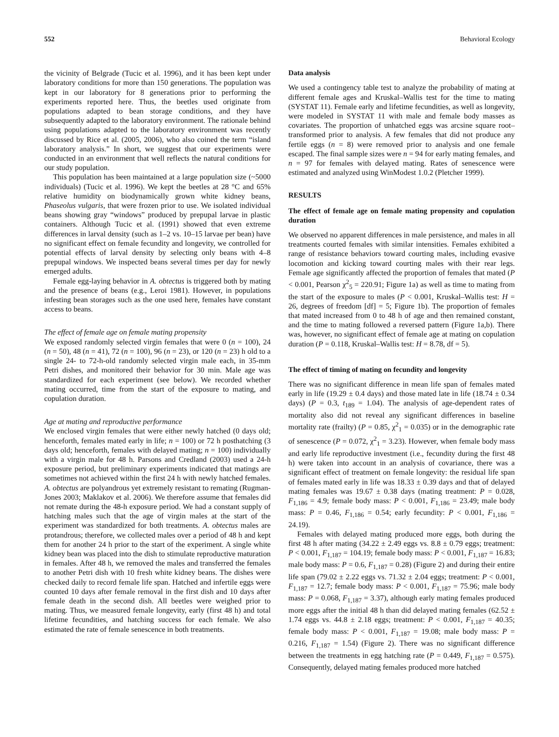552 Behavioral Ecology
the vicinity of Belgrade (Tucic et al. 1996), and it has been kept under laboratory conditions for more than 150 generations. The population was kept in our laboratory for 8 generations prior to performing the experiments reported here. Thus, the beetles used originate from populations adapted to bean storage conditions, and they have subsequently adapted to the laboratory environment. The rationale behind using populations adapted to the laboratory environment was recently discussed by Rice et al. (2005, 2006), who also coined the term “island laboratory analysis.” In short, we suggest that our experiments were conducted in an environment that well reflects the natural conditions for our study population.
This population has been maintained at a large population size (~5000 individuals) (Tucic et al. 1996). We kept the beetles at 28 °C and 65% relative humidity on biodynamically grown white kidney beans, Phaseolus vulgaris, that were frozen prior to use. We isolated individual beans showing gray “windows” produced by prepupal larvae in plastic containers. Although Tucic et al. (1991) showed that even extreme differences in larval density (such as 1–2 vs. 10–15 larvae per bean) have no significant effect on female fecundity and longevity, we controlled for potential effects of larval density by selecting only beans with 4–8 prepupal windows. We inspected beans several times per day for newly emerged adults.
Female egg-laying behavior in A. obtectus is triggered both by mating and the presence of beans (e.g., Leroi 1981). However, in populations infesting bean storages such as the one used here, females have constant access to beans.
The effect of female age on female mating propensity
We exposed randomly selected virgin females that were 0 (n = 100), 24 (n = 50), 48 (n = 41), 72 (n = 100), 96 (n = 23), or 120 (n = 23) h old to a single 24- to 72-h-old randomly selected virgin male each, in 35-mm Petri dishes, and monitored their behavior for 30 min. Male age was standardized for each experiment (see below). We recorded whether mating occurred, time from the start of the exposure to mating, and copulation duration.
Age at mating and reproductive performance
We enclosed virgin females that were either newly hatched (0 days old; henceforth, females mated early in life; n = 100) or 72 h posthatching (3 days old; henceforth, females with delayed mating; n = 100) individually with a virgin male for 48 h. Parsons and Credland (2003) used a 24-h exposure period, but preliminary experiments indicated that matings are sometimes not achieved within the first 24 h with newly hatched females. A. obtectus are polyandrous yet extremely resistant to remating (Rugman-Jones 2003; Maklakov et al. 2006). We therefore assume that females did not remate during the 48-h exposure period. We had a constant supply of hatching males such that the age of virgin males at the start of the experiment was standardized for both treatments. A. obtectus males are protandrous; therefore, we collected males over a period of 48 h and kept them for another 24 h prior to the start of the experiment. A single white kidney bean was placed into the dish to stimulate reproductive maturation in females. After 48 h, we removed the males and transferred the females to another Petri dish with 10 fresh white kidney beans. The dishes were checked daily to record female life span. Hatched and infertile eggs were counted 10 days after female removal in the first dish and 10 days after female death in the second dish. All beetles were weighed prior to mating. Thus, we measured female longevity, early (first 48 h) and total lifetime fecundities, and hatching success for each female. We also estimated the rate of female senescence in both treatments.
Data analysis
We used a contingency table test to analyze the probability of mating at different female ages and Kruskal–Wallis test for the time to mating (SYSTAT 11). Female early and lifetime fecundities, as well as longevity, were modeled in SYSTAT 11 with male and female body masses as covariates. The proportion of unhatched eggs was arcsine square root–transformed prior to analysis. A few females that did not produce any fertile eggs (n = 8) were removed prior to analysis and one female escaped. The final sample sizes were n = 94 for early mating females, and n = 97 for females with delayed mating. Rates of senescence were estimated and analyzed using WinModest 1.0.2 (Pletcher 1999).
RESULTS
The effect of female age on female mating propensity and copulation duration
We observed no apparent differences in male persistence, and males in all treatments courted females with similar intensities. Females exhibited a range of resistance behaviors toward courting males, including evasive locomotion and kicking toward courting males with their rear legs. Female age significantly affected the proportion of females that mated (P < 0.001, Pearson χ<sup>2</sup><sub>5</sub> = 220.91; Figure 1a) as well as time to mating from the start of the exposure to males (P < 0.001, Kruskal–Wallis test: H = 26, degrees of freedom [df] = 5; Figure 1b). The proportion of females that mated increased from 0 to 48 h of age and then remained constant, and the time to mating followed a reversed pattern (Figure 1a,b). There was, however, no significant effect of female age at mating on copulation duration (P = 0.118, Kruskal–Wallis test: H = 8.78, df = 5).
The effect of timing of mating on fecundity and longevity
There was no significant difference in mean life span of females mated early in life (19.29 ± 0.4 days) and those mated late in life (18.74 ± 0.34 days) (P = 0.3, t<sub>189</sub> = 1.04). The analysis of age-dependent rates of mortality also did not reveal any significant differences in baseline mortality rate (frailty) (P = 0.85, χ<sup>2</sup><sub>1</sub> = 0.035) or in the demographic rate of senescence (P = 0.072, χ<sup>2</sup><sub>1</sub> = 3.23). However, when female body mass and early life reproductive investment (i.e., fecundity during the first 48 h) were taken into account in an analysis of covariance, there was a significant effect of treatment on female longevity: the residual life span of females mated early in life was 18.33 ± 0.39 days and that of delayed mating females was 19.67 ± 0.38 days (mating treatment: P = 0.028, F<sub>1,186</sub> = 4.9; female body mass: P < 0.001, F<sub>1,186</sub> = 23.49; male body mass: P = 0.46, F<sub>1,186</sub> = 0.54; early fecundity: P < 0.001, F<sub>1,186</sub> = 24.19).
Females with delayed mating produced more eggs, both during the first 48 h after mating (34.22 ± 2.49 eggs vs. 8.8 ± 0.79 eggs; treatment: P < 0.001, F<sub>1,187</sub> = 104.19; female body mass: P < 0.001, F<sub>1,187</sub> = 16.83; male body mass: P = 0.6, F<sub>1,187</sub> = 0.28) (Figure 2) and during their entire life span (79.02 ± 2.22 eggs vs. 71.32 ± 2.04 eggs; treatment: P < 0.001, F<sub>1,187</sub> = 12.7; female body mass: P < 0.001, F<sub>1,187</sub> = 75.96; male body mass: P = 0.068, F<sub>1,187</sub> = 3.37), although early mating females produced more eggs after the initial 48 h than did delayed mating females (62.52 ± 1.74 eggs vs. 44.8 ± 2.18 eggs; treatment: P < 0.001, F<sub>1,187</sub> = 40.35; female body mass: P < 0.001, F<sub>1,187</sub> = 19.08; male body mass: P = 0.216, F<sub>1,187</sub> = 1.54) (Figure 2). There was no significant difference between the treatments in egg hatching rate (P = 0.449, F<sub>1,187</sub> = 0.575). Consequently, delayed mating females produced more hatched